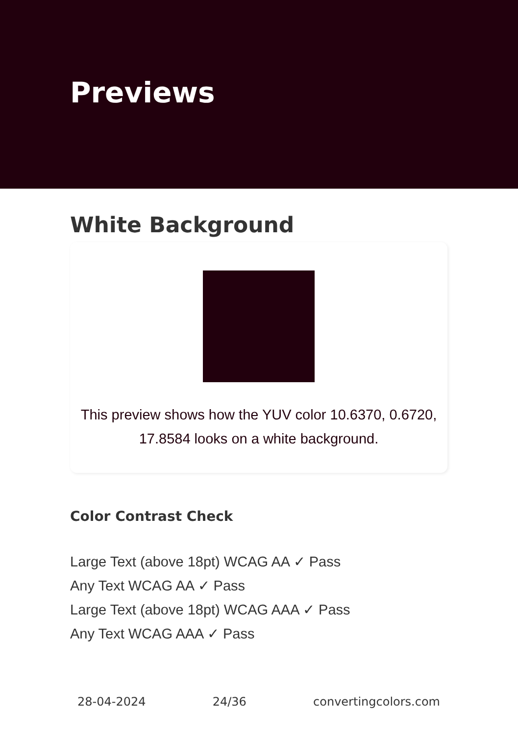Previews
White Background
This preview shows how the YUV color 10.6370, 0.6720, 17.8584 looks on a white background.
Color Contrast Check
Large Text (above 18pt) WCAG AA ✓ Pass
Any Text WCAG AA ✓ Pass
Large Text (above 18pt) WCAG AAA ✓ Pass
Any Text WCAG AAA ✓ Pass
28-04-2024 24/36 convertingcolors.com